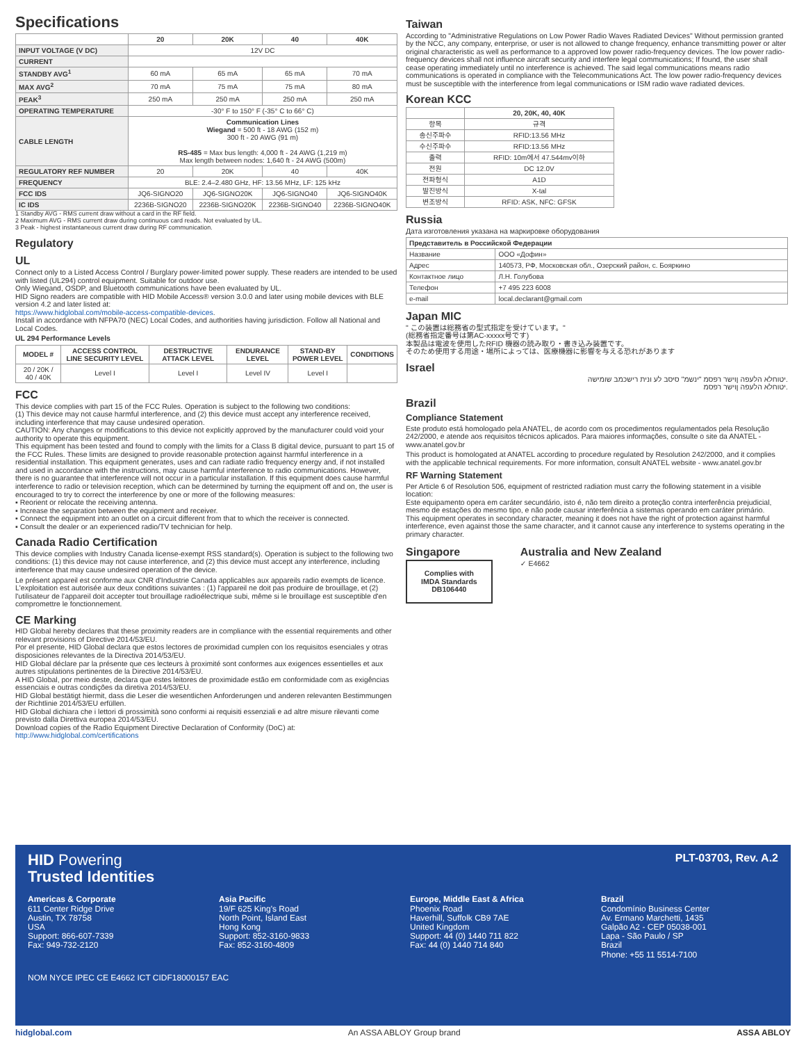Specifications
| | 20 | 20K | 40 | 40K |
| --- | --- | --- | --- | --- |
| INPUT VOLTAGE (V DC) | 12V DC | | | |
| CURRENT | | | | |
| STANDBY AVG<sup>1</sup> | 60 mA | 65 mA | 65 mA | 70 mA |
| MAX AVG<sup>2</sup> | 70 mA | 75 mA | 75 mA | 80 mA |
| PEAK<sup>3</sup> | 250 mA | 250 mA | 250 mA | 250 mA |
| OPERATING TEMPERATURE | -30° F to 150° F (-35° C to 66° C) | | | |
| CABLE LENGTH | Communication Lines Wiegand = 500 ft - 18 AWG (152 m) 300 ft - 20 AWG (91 m) RS-485 = Max bus length: 4,000 ft - 24 AWG (1,219 m) Max length between nodes: 1,640 ft - 24 AWG (500m) | | | |
| REGULATORY REF NUMBER | 20 | 20K | 40 | 40K |
| FREQUENCY | BLE: 2.4–2.480 GHz, HF: 13.56 MHz, LF: 125 kHz | | | |
| FCC IDS | JQ6-SIGNO20 | JQ6-SIGNO20K | JQ6-SIGNO40 | JQ6-SIGNO40K |
| IC IDS | 2236B-SIGNO20 | 2236B-SIGNO20K | 2236B-SIGNO40 | 2236B-SIGNO40K |
1 Standby AVG - RMS current draw without a card in the RF field.
2 Maximum AVG - RMS current draw during continuous card reads. Not evaluated by UL.
3 Peak - highest instantaneous current draw during RF communication.
Regulatory
UL
Connect only to a Listed Access Control / Burglary power-limited power supply. These readers are intended to be used with listed (UL294) control equipment. Suitable for outdoor use.
Only Wiegand, OSDP, and Bluetooth communications have been evaluated by UL.
HID Signo readers are compatible with HID Mobile Access® version 3.0.0 and later using mobile devices with BLE version 4.2 and later listed at:
https://www.hidglobal.com/mobile-access-compatible-devices.
Install in accordance with NFPA70 (NEC) Local Codes, and authorities having jurisdiction. Follow all National and Local Codes.
UL 294 Performance Levels
| MODEL # | ACCESS CONTROL LINE SECURITY LEVEL | DESTRUCTIVE ATTACK LEVEL | ENDURANCE LEVEL | STAND-BY POWER LEVEL | CONDITIONS |
| --- | --- | --- | --- | --- | --- |
| 20 / 20K / 40 / 40K | Level I | Level I | Level IV | Level I | |
FCC
This device complies with part 15 of the FCC Rules. Operation is subject to the following two conditions:
(1) This device may not cause harmful interference, and (2) this device must accept any interference received, including interference that may cause undesired operation.
CAUTION: Any changes or modifications to this device not explicitly approved by the manufacturer could void your authority to operate this equipment.
This equipment has been tested and found to comply with the limits for a Class B digital device, pursuant to part 15 of the FCC Rules. These limits are designed to provide reasonable protection against harmful interference in a residential installation. This equipment generates, uses and can radiate radio frequency energy and, if not installed and used in accordance with the instructions, may cause harmful interference to radio communications. However, there is no guarantee that interference will not occur in a particular installation. If this equipment does cause harmful interference to radio or television reception, which can be determined by turning the equipment off and on, the user is encouraged to try to correct the interference by one or more of the following measures:
▪ Reorient or relocate the receiving antenna.
▪ Increase the separation between the equipment and receiver.
▪ Connect the equipment into an outlet on a circuit different from that to which the receiver is connected.
▪ Consult the dealer or an experienced radio/TV technician for help.
Canada Radio Certification
This device complies with Industry Canada license-exempt RSS standard(s). Operation is subject to the following two conditions: (1) this device may not cause interference, and (2) this device must accept any interference, including interference that may cause undesired operation of the device.
Le présent appareil est conforme aux CNR d'Industrie Canada applicables aux appareils radio exempts de licence. L'exploitation est autorisée aux deux conditions suivantes : (1) l'appareil ne doit pas produire de brouillage, et (2) l'utilisateur de l'appareil doit accepter tout brouillage radioélectrique subi, même si le brouillage est susceptible d'en compromettre le fonctionnement.
CE Marking
HID Global hereby declares that these proximity readers are in compliance with the essential requirements and other relevant provisions of Directive 2014/53/EU.
Por el presente, HID Global declara que estos lectores de proximidad cumplen con los requisitos esenciales y otras disposiciones relevantes de la Directiva 2014/53/EU.
HID Global déclare par la présente que ces lecteurs à proximité sont conformes aux exigences essentielles et aux autres stipulations pertinentes de la Directive 2014/53/EU.
A HID Global, por meio deste, declara que estes leitores de proximidade estão em conformidade com as exigências essenciais e outras condições da diretiva 2014/53/EU.
HID Global bestätigt hiermit, dass die Leser die wesentlichen Anforderungen und anderen relevanten Bestimmungen der Richtlinie 2014/53/EU erfüllen.
HID Global dichiara che i lettori di prossimità sono conformi ai requisiti essenziali e ad altre misure rilevanti come previsto dalla Direttiva europea 2014/53/EU.
Download copies of the Radio Equipment Directive Declaration of Conformity (DoC) at:
http://www.hidglobal.com/certifications
Taiwan
According to "Administrative Regulations on Low Power Radio Waves Radiated Devices" Without permission granted by the NCC, any company, enterprise, or user is not allowed to change frequency, enhance transmitting power or alter original characteristic as well as performance to a approved low power radio-frequency devices. The low power radio-frequency devices shall not influence aircraft security and interfere legal communications; If found, the user shall cease operating immediately until no interference is achieved. The said legal communications means radio communications is operated in compliance with the Telecommunications Act. The low power radio-frequency devices must be susceptible with the interference from legal communications or ISM radio wave radiated devices.
Korean KCC
| | 20, 20K, 40, 40K |
| --- | --- |
| 항목 | 규격 |
| 송신주파수 | RFID:13.56 MHz |
| 수신주파수 | RFID:13.56 MHz |
| 출력 | RFID: 10m에서 47.544mv이하 |
| 전원 | DC 12.0V |
| 전파형식 | A1D |
| 발진방식 | X-tal |
| 변조방식 | RFID: ASK, NFC: GFSK |
Russia
Дата изготовления указана на маркировке оборудования
| Представитель в Российской Федерации | |
| --- | --- |
| Название | ООО «Дофин» |
| Адрес | 140573, РФ, Московская обл., Озерский район, с. Бояркино |
| Контактное лицо | Л.Н. Голубова |
| Телефон | +7 495 223 6008 |
| e-mail | local.declarant@gmail.com |
Japan MIC
" この装置は総務省の型式指定を受けています。"
(総務省指定番号は第AC-xxxxx号です)
本製品は電波を使用したRFID 機器の読み取り・書き込み装置です。
そのため使用する用途・場所によっては、医療機器に影響を与える恐れがあります
Israel
.יטוחלא הלעפה ןוישר רפסמ "ינשמ" סיסב לע ונית רישכמב שומישה
.יטוחלא הלעפה ןוישר רפסמ
Brazil
Compliance Statement
Este produto está homologado pela ANATEL, de acordo com os procedimentos regulamentados pela Resolução 242/2000, e atende aos requisitos técnicos aplicados. Para maiores informações, consulte o site da ANATEL - www.anatel.gov.br
This product is homologated at ANATEL according to procedure regulated by Resolution 242/2000, and it complies with the applicable technical requirements. For more information, consult ANATEL website - www.anatel.gov.br
RF Warning Statement
Per Article 6 of Resolution 506, equipment of restricted radiation must carry the following statement in a visible location:
Este equipamento opera em caráter secundário, isto é, não tem direito a proteção contra interferência prejudicial, mesmo de estações do mesmo tipo, e não pode causar interferência a sistemas operando em caráter primário.
This equipment operates in secondary character, meaning it does not have the right of protection against harmful interference, even against those the same character, and it cannot cause any interference to systems operating in the primary character.
Singapore
Complies with
IMDA Standards
DB106440
Australia and New Zealand
✓ E4662
HID Powering
Trusted Identities
PLT-03703, Rev. A.2
Americas & Corporate
611 Center Ridge Drive
Austin, TX 78758
USA
Support: 866-607-7339
Fax: 949-732-2120
Asia Pacific
19/F 625 King's Road
North Point, Island East
Hong Kong
Support: 852-3160-9833
Fax: 852-3160-4809
Europe, Middle East & Africa
Phoenix Road
Haverhill, Suffolk CB9 7AE
United Kingdom
Support: 44 (0) 1440 711 822
Fax: 44 (0) 1440 714 840
Brazil
Condomínio Business Center
Av. Ermano Marchetti, 1435
Galpão A2 - CEP 05038-001
Lapa - São Paulo / SP
Brazil
Phone: +55 11 5514-7100
NOM NYCE IPEC CE E4662 ICT CIDF18000157 EAC
hidglobal.com An ASSA ABLOY Group brand ASSA ABLOY